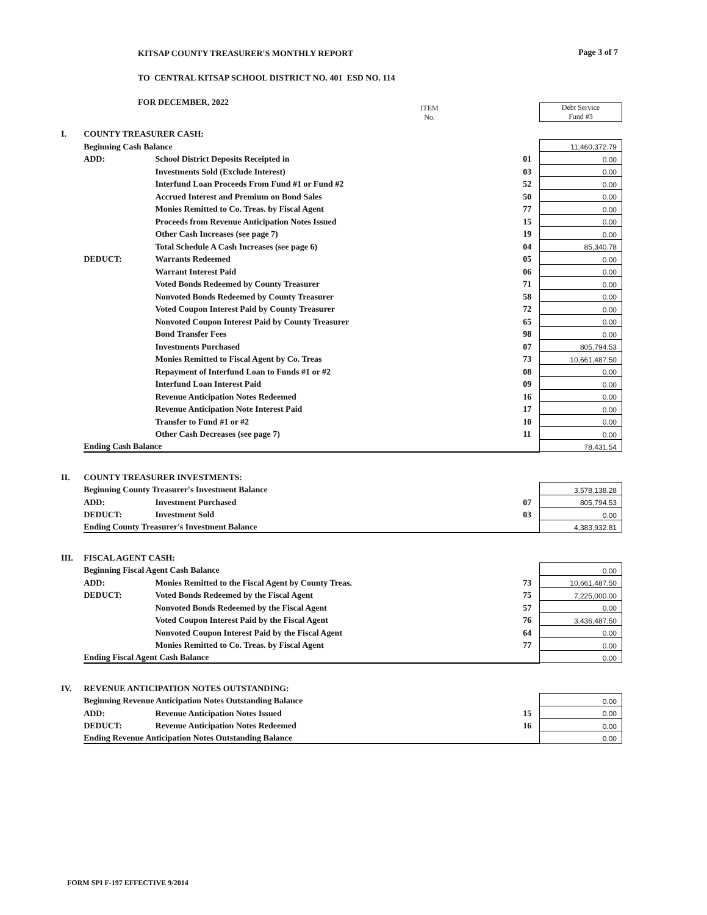KITSAP COUNTY TREASURER'S MONTHLY REPORT
TO CENTRAL KITSAP SCHOOL DISTRICT NO. 401 ESD NO. 114
FOR DECEMBER, 2022
Page 3 of 7
| | | | ITEM No. | | Debt Service Fund #3 |
| I. | COUNTY TREASURER CASH: | | | | |
| | Beginning Cash Balance | | | | 11,460,372.79 |
| | ADD: | School District Deposits Receipted in | 01 | | 0.00 |
| | | Investments Sold (Exclude Interest) | 03 | | 0.00 |
| | | Interfund Loan Proceeds From Fund #1 or Fund #2 | 52 | | 0.00 |
| | | Accrued Interest and Premium on Bond Sales | 50 | | 0.00 |
| | | Monies Remitted to Co. Treas. by Fiscal Agent | 77 | | 0.00 |
| | | Proceeds from Revenue Anticipation Notes Issued | 15 | | 0.00 |
| | | Other Cash Increases (see page 7) | 19 | | 0.00 |
| | | Total Schedule A Cash Increases (see page 6) | 04 | | 85,340.78 |
| | DEDUCT: | Warrants Redeemed | 05 | | 0.00 |
| | | Warrant Interest Paid | 06 | | 0.00 |
| | | Voted Bonds Redeemed by County Treasurer | 71 | | 0.00 |
| | | Nonvoted Bonds Redeemed by County Treasurer | 58 | | 0.00 |
| | | Voted Coupon Interest Paid by County Treasurer | 72 | | 0.00 |
| | | Nonvoted Coupon Interest Paid by County Treasurer | 65 | | 0.00 |
| | | Bond Transfer Fees | 98 | | 0.00 |
| | | Investments Purchased | 07 | | 805,794.53 |
| | | Monies Remitted to Fiscal Agent by Co. Treas | 73 | | 10,661,487.50 |
| | | Repayment of Interfund Loan to Funds #1 or #2 | 08 | | 0.00 |
| | | Interfund Loan Interest Paid | 09 | | 0.00 |
| | | Revenue Anticipation Notes Redeemed | 16 | | 0.00 |
| | | Revenue Anticipation Note Interest Paid | 17 | | 0.00 |
| | | Transfer to Fund #1 or #2 | 10 | | 0.00 |
| | | Other Cash Decreases (see page 7) | 11 | | 0.00 |
| | Ending Cash Balance | | | | 78,431.54 |
| II. | COUNTY TREASURER INVESTMENTS: | | | | |
| | Beginning County Treasurer's Investment Balance | | | | 3,578,138.28 |
| | ADD: | Investment Purchased | 07 | | 805,794.53 |
| | DEDUCT: | Investment Sold | 03 | | 0.00 |
| | Ending County Treasurer's Investment Balance | | | | 4,383,932.81 |
| III. | FISCAL AGENT CASH: | | | | |
| | Beginning Fiscal Agent Cash Balance | | | | 0.00 |
| | ADD: | Monies Remitted to the Fiscal Agent by County Treas. | 73 | | 10,661,487.50 |
| | DEDUCT: | Voted Bonds Redeemed by the Fiscal Agent | 75 | | 7,225,000.00 |
| | | Nonvoted Bonds Redeemed by the Fiscal Agent | 57 | | 0.00 |
| | | Voted Coupon Interest Paid by the Fiscal Agent | 76 | | 3,436,487.50 |
| | | Nonvoted Coupon Interest Paid by the Fiscal Agent | 64 | | 0.00 |
| | | Monies Remitted to Co. Treas. by Fiscal Agent | 77 | | 0.00 |
| | Ending Fiscal Agent Cash Balance | | | | 0.00 |
| IV. | REVENUE ANTICIPATION NOTES OUTSTANDING: | | | | |
| | Beginning Revenue Anticipation Notes Outstanding Balance | | | | 0.00 |
| | ADD: | Revenue Anticipation Notes Issued | 15 | | 0.00 |
| | DEDUCT: | Revenue Anticipation Notes Redeemed | 16 | | 0.00 |
| | Ending Revenue Anticipation Notes Outstanding Balance | | | | 0.00 |
FORM SPI F-197 EFFECTIVE 9/2014